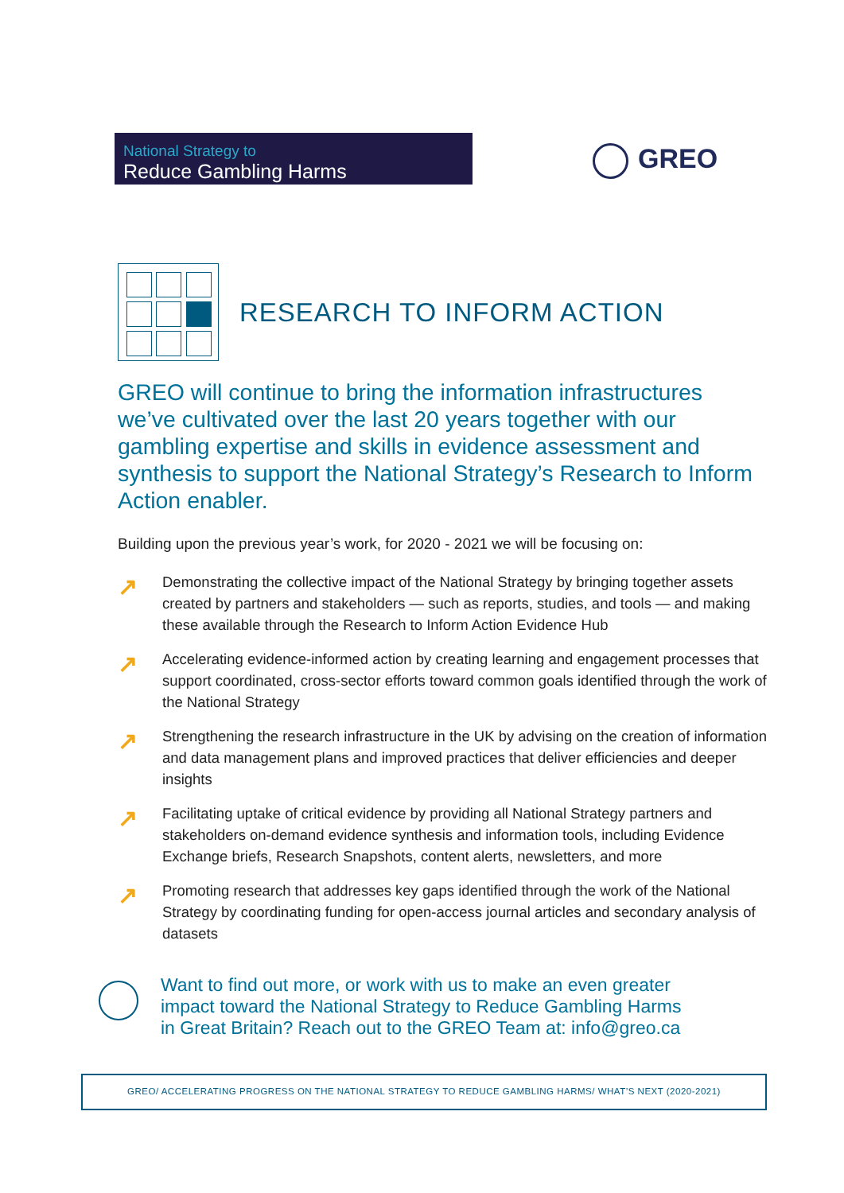National Strategy to
Reduce Gambling Harms
GREO
RESEARCH TO INFORM ACTION
GREO will continue to bring the information infrastructures we’ve cultivated over the last 20 years together with our gambling expertise and skills in evidence assessment and synthesis to support the National Strategy’s Research to Inform Action enabler.
Building upon the previous year’s work, for 2020 - 2021 we will be focusing on:
↗ Demonstrating the collective impact of the National Strategy by bringing together assets created by partners and stakeholders — such as reports, studies, and tools — and making these available through the Research to Inform Action Evidence Hub
↗ Accelerating evidence-informed action by creating learning and engagement processes that support coordinated, cross-sector efforts toward common goals identified through the work of the National Strategy
↗ Strengthening the research infrastructure in the UK by advising on the creation of information and data management plans and improved practices that deliver efficiencies and deeper insights
↗ Facilitating uptake of critical evidence by providing all National Strategy partners and stakeholders on-demand evidence synthesis and information tools, including Evidence Exchange briefs, Research Snapshots, content alerts, newsletters, and more
↗ Promoting research that addresses key gaps identified through the work of the National Strategy by coordinating funding for open-access journal articles and secondary analysis of datasets
Want to find out more, or work with us to make an even greater
impact toward the National Strategy to Reduce Gambling Harms
in Great Britain? Reach out to the GREO Team at: info@greo.ca
GREO/ ACCELERATING PROGRESS ON THE NATIONAL STRATEGY TO REDUCE GAMBLING HARMS/ WHAT’S NEXT (2020-2021)